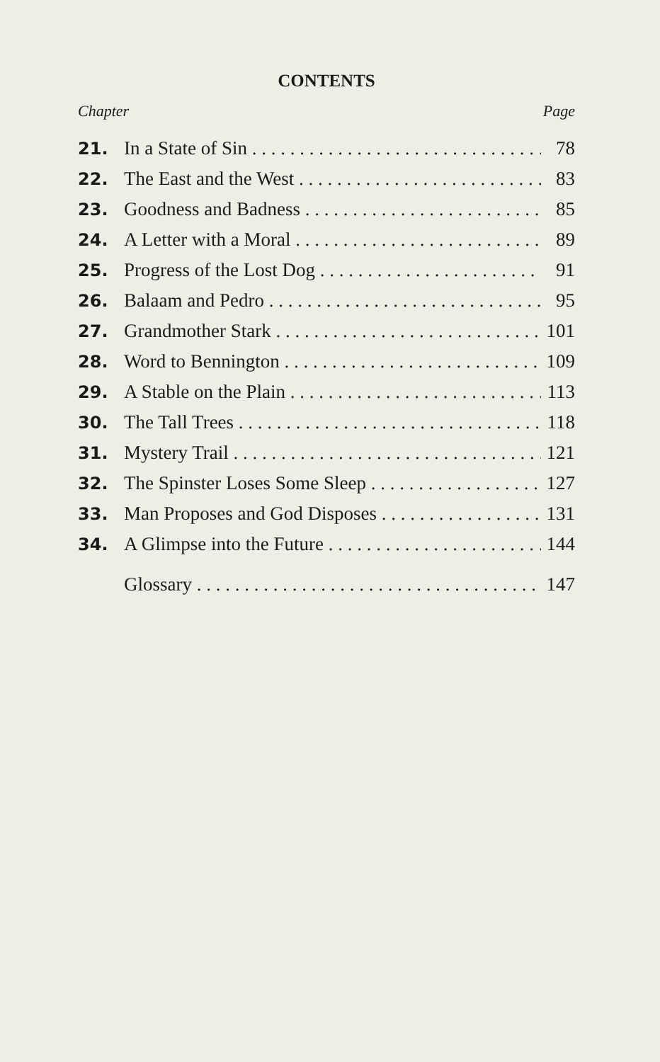CONTENTS
Chapter Page
21. In a State of Sin 78
22. The East and the West 83
23. Goodness and Badness 85
24. A Letter with a Moral 89
25. Progress of the Lost Dog 91
26. Balaam and Pedro 95
27. Grandmother Stark 101
28. Word to Bennington 109
29. A Stable on the Plain 113
30. The Tall Trees 118
31. Mystery Trail 121
32. The Spinster Loses Some Sleep 127
33. Man Proposes and God Disposes 131
34. A Glimpse into the Future 144
Glossary 147